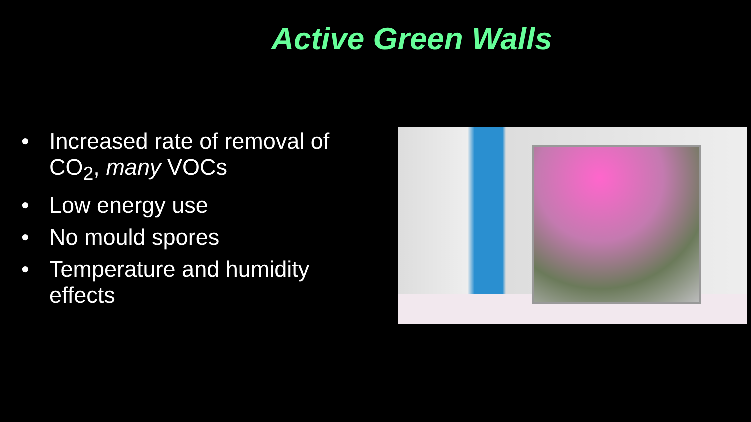Active Green Walls
• Increased rate of removal of CO<sub>2</sub>, many VOCs
• Low energy use
• No mould spores
• Temperature and humidity effects